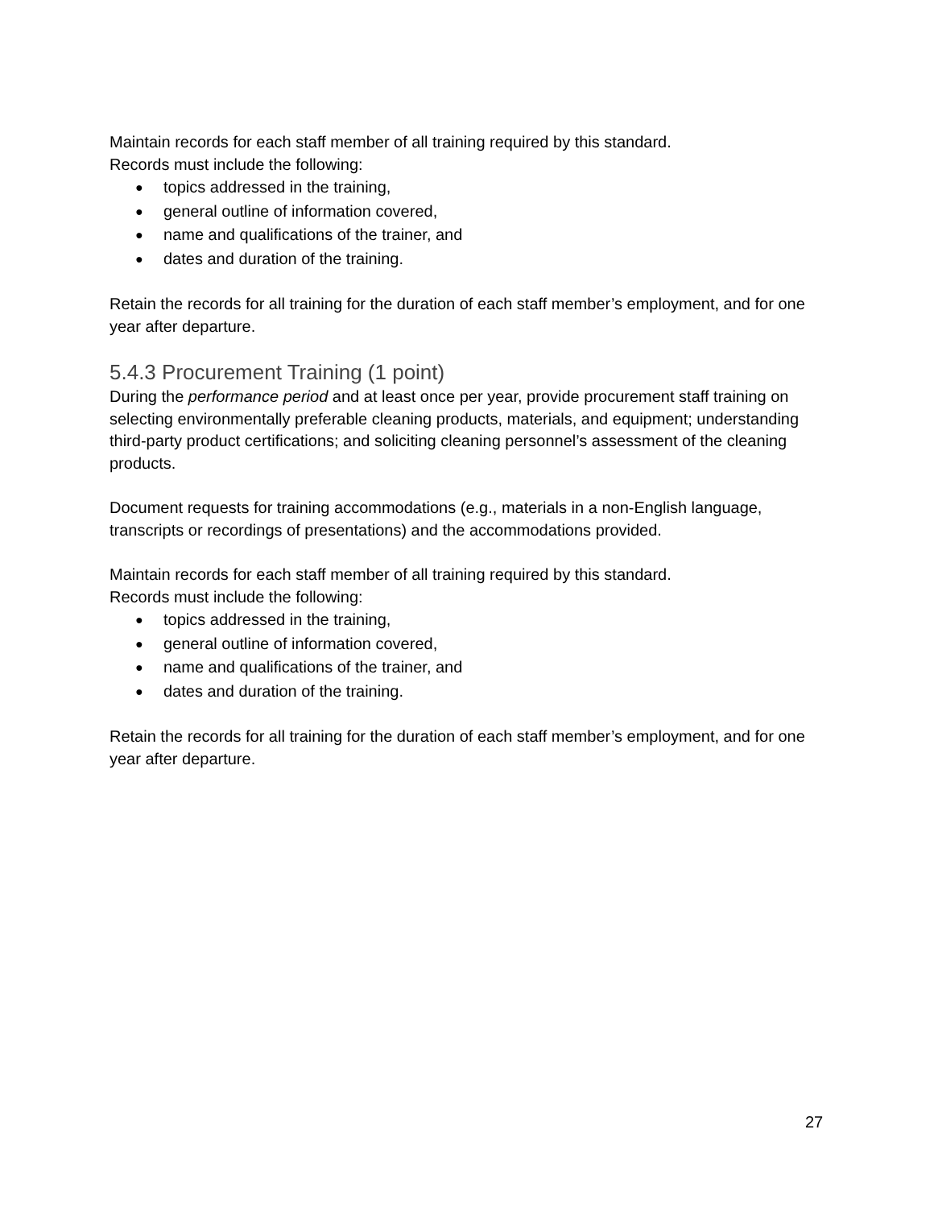Maintain records for each staff member of all training required by this standard.
Records must include the following:
● topics addressed in the training,
● general outline of information covered,
● name and qualifications of the trainer, and
● dates and duration of the training.
Retain the records for all training for the duration of each staff member’s employment, and for one year after departure.
5.4.3 Procurement Training (1 point)
During the performance period and at least once per year, provide procurement staff training on selecting environmentally preferable cleaning products, materials, and equipment; understanding third-party product certifications; and soliciting cleaning personnel’s assessment of the cleaning products.
Document requests for training accommodations (e.g., materials in a non-English language, transcripts or recordings of presentations) and the accommodations provided.
Maintain records for each staff member of all training required by this standard.
Records must include the following:
● topics addressed in the training,
● general outline of information covered,
● name and qualifications of the trainer, and
● dates and duration of the training.
Retain the records for all training for the duration of each staff member’s employment, and for one year after departure.
27